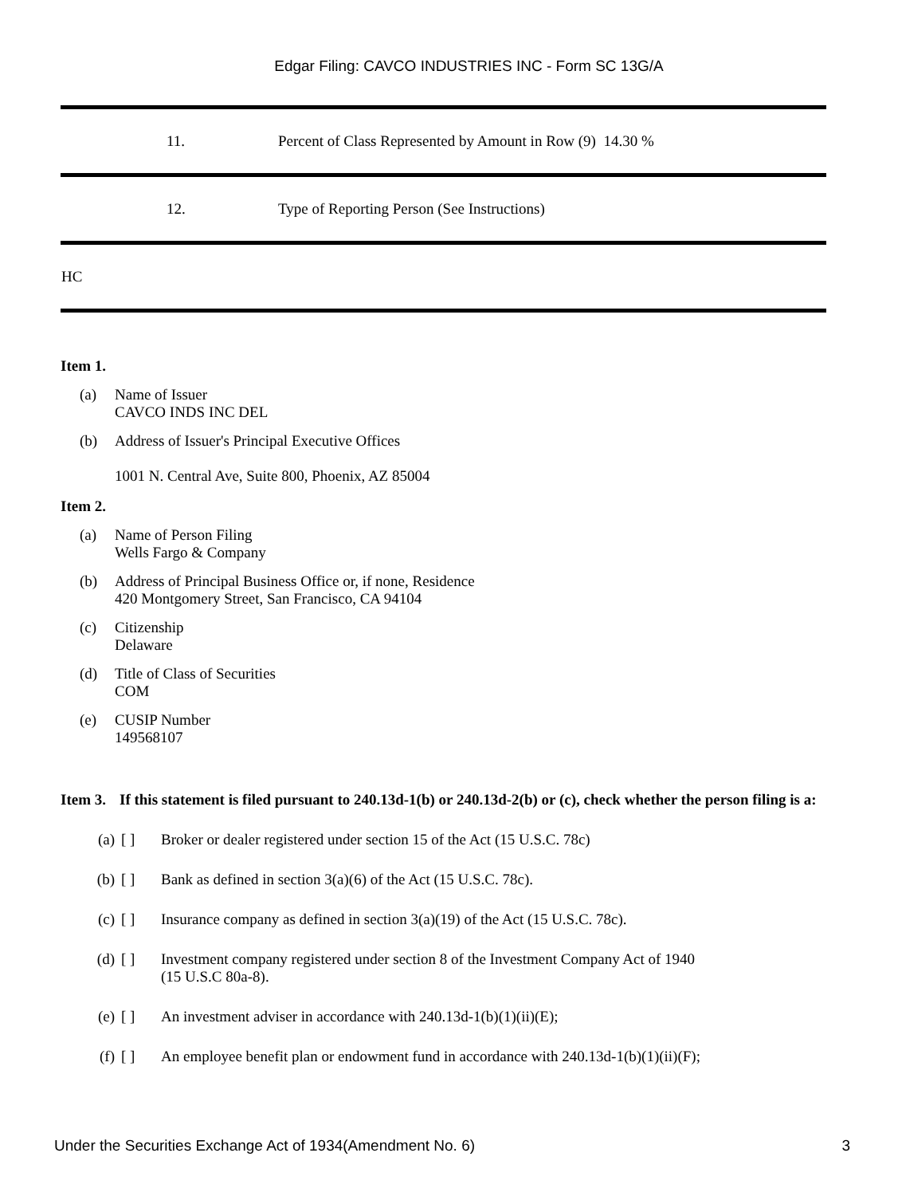Edgar Filing: CAVCO INDUSTRIES INC - Form SC 13G/A
| | 11. | Percent of Class Represented by Amount in Row (9) 14.30 % |
| | 12. | Type of Reporting Person (See Instructions) |
| HC | | |
Item 1.
(a) Name of Issuer
CAVCO INDS INC DEL
(b) Address of Issuer's Principal Executive Offices
1001 N. Central Ave, Suite 800, Phoenix, AZ 85004
Item 2.
(a) Name of Person Filing
Wells Fargo & Company
(b) Address of Principal Business Office or, if none, Residence
420 Montgomery Street, San Francisco, CA 94104
(c) Citizenship
Delaware
(d) Title of Class of Securities
COM
(e) CUSIP Number
149568107
Item 3.
If this statement is filed pursuant to 240.13d-1(b) or 240.13d-2(b) or (c), check whether the person filing is a:
(a) [ ] Broker or dealer registered under section 15 of the Act (15 U.S.C. 78c)
(b) [ ] Bank as defined in section 3(a)(6) of the Act (15 U.S.C. 78c).
(c) [ ] Insurance company as defined in section 3(a)(19) of the Act (15 U.S.C. 78c).
(d) [ ] Investment company registered under section 8 of the Investment Company Act of 1940
(15 U.S.C 80a-8).
(e) [ ] An investment adviser in accordance with 240.13d-1(b)(1)(ii)(E);
(f) [ ] An employee benefit plan or endowment fund in accordance with 240.13d-1(b)(1)(ii)(F);
Under the Securities Exchange Act of 1934(Amendment No. 6) 3